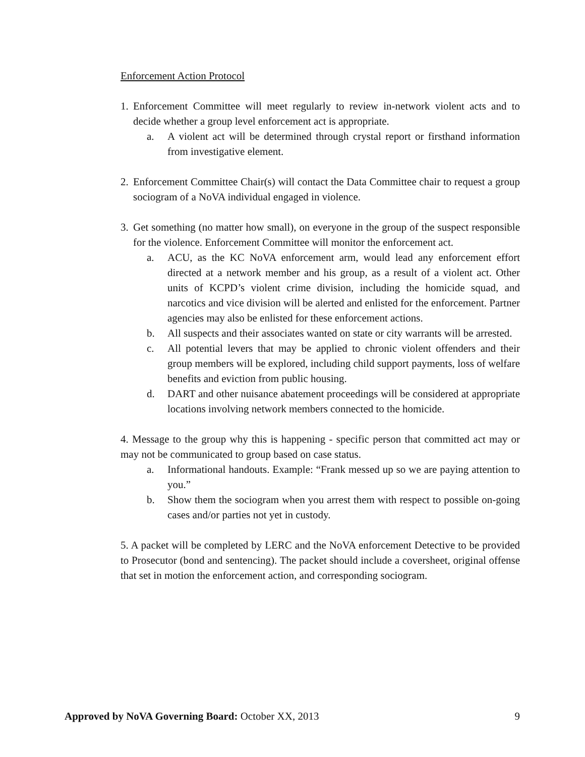Enforcement Action Protocol
1.
Enforcement Committee will meet regularly to review in-network violent acts and to decide whether a group level enforcement act is appropriate.
a. A violent act will be determined through crystal report or firsthand information from investigative element.
2.
Enforcement Committee Chair(s) will contact the Data Committee chair to request a group sociogram of a NoVA individual engaged in violence.
3.
Get something (no matter how small), on everyone in the group of the suspect responsible for the violence. Enforcement Committee will monitor the enforcement act.
a. ACU, as the KC NoVA enforcement arm, would lead any enforcement effort directed at a network member and his group, as a result of a violent act. Other units of KCPD’s violent crime division, including the homicide squad, and narcotics and vice division will be alerted and enlisted for the enforcement. Partner agencies may also be enlisted for these enforcement actions.
b. All suspects and their associates wanted on state or city warrants will be arrested.
c. All potential levers that may be applied to chronic violent offenders and their group members will be explored, including child support payments, loss of welfare benefits and eviction from public housing.
d. DART and other nuisance abatement proceedings will be considered at appropriate locations involving network members connected to the homicide.
4. Message to the group why this is happening - specific person that committed act may or may not be communicated to group based on case status.
a. Informational handouts. Example: “Frank messed up so we are paying attention to you.”
b. Show them the sociogram when you arrest them with respect to possible on-going cases and/or parties not yet in custody.
5. A packet will be completed by LERC and the NoVA enforcement Detective to be provided to Prosecutor (bond and sentencing). The packet should include a coversheet, original offense that set in motion the enforcement action, and corresponding sociogram.
Approved by NoVA Governing Board: October XX, 2013 9